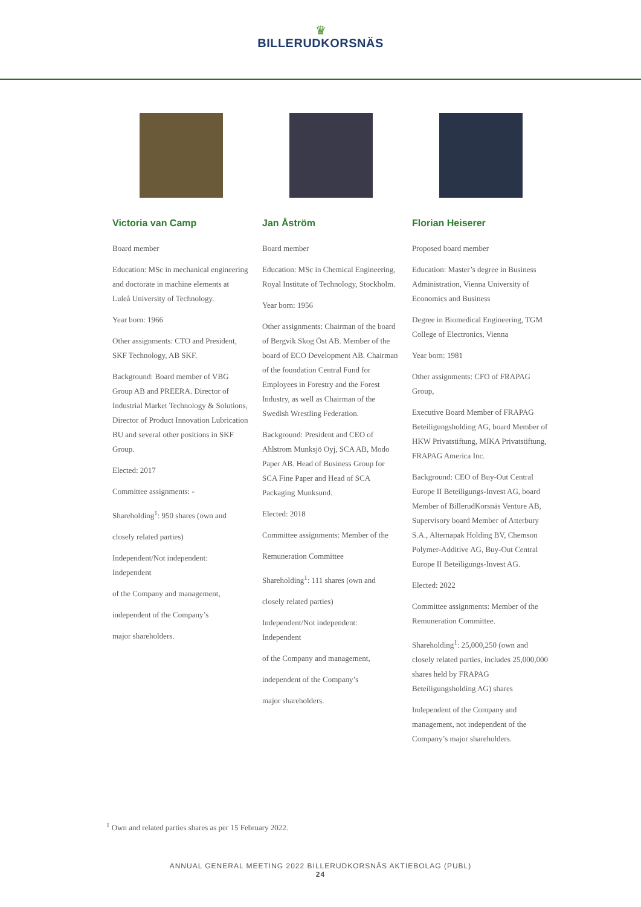♛
BILLERUDKORSNÄS
Victoria van Camp
Board member
Education: MSc in mechanical engineering and doctorate in machine elements at Luleå University of Technology.
Year born: 1966
Other assignments: CTO and President, SKF Technology, AB SKF.
Background: Board member of VBG Group AB and PREERA. Director of Industrial Market Technology & Solutions, Director of Product Innovation Lubrication BU and several other positions in SKF Group.
Elected: 2017
Committee assignments: -
Shareholding<sup>1</sup>: 950 shares (own and
closely related parties)
Independent/Not independent: Independent
of the Company and management,
independent of the Company’s
major shareholders.
Jan Åström
Board member
Education: MSc in Chemical Engineering, Royal Institute of Technology, Stockholm.
Year born: 1956
Other assignments: Chairman of the board of Bergvik Skog Öst AB. Member of the board of ECO Development AB. Chairman of the foundation Central Fund for Employees in Forestry and the Forest Industry, as well as Chairman of the Swedish Wrestling Federation.
Background: President and CEO of Ahlstrom Munksjö Oyj, SCA AB, Modo Paper AB. Head of Business Group for SCA Fine Paper and Head of SCA Packaging Munksund.
Elected: 2018
Committee assignments: Member of the
Remuneration Committee
Shareholding<sup>1</sup>: 111 shares (own and
closely related parties)
Independent/Not independent: Independent
of the Company and management,
independent of the Company’s
major shareholders.
Florian Heiserer
Proposed board member
Education: Master’s degree in Business Administration, Vienna University of Economics and Business
Degree in Biomedical Engineering, TGM College of Electronics, Vienna
Year born: 1981
Other assignments: CFO of FRAPAG Group,
Executive Board Member of FRAPAG Beteiligungsholding AG, board Member of HKW Privatstiftung, MIKA Privatstiftung, FRAPAG America Inc.
Background: CEO of Buy-Out Central Europe II Beteiligungs-Invest AG, board Member of BillerudKorsnäs Venture AB, Supervisory board Member of Atterbury S.A., Alternapak Holding BV, Chemson Polymer-Additive AG, Buy-Out Central Europe II Beteiligungs-Invest AG.
Elected: 2022
Committee assignments: Member of the Remuneration Committee.
Shareholding<sup>1</sup>: 25,000,250 (own and closely related parties, includes 25,000,000 shares held by FRAPAG Beteiligungsholding AG) shares
Independent of the Company and management, not independent of the Company’s major shareholders.
<sup>1</sup> Own and related parties shares as per 15 February 2022.
ANNUAL GENERAL MEETING 2022 BILLERUDKORSNÄS AKTIEBOLAG (PUBL)
24